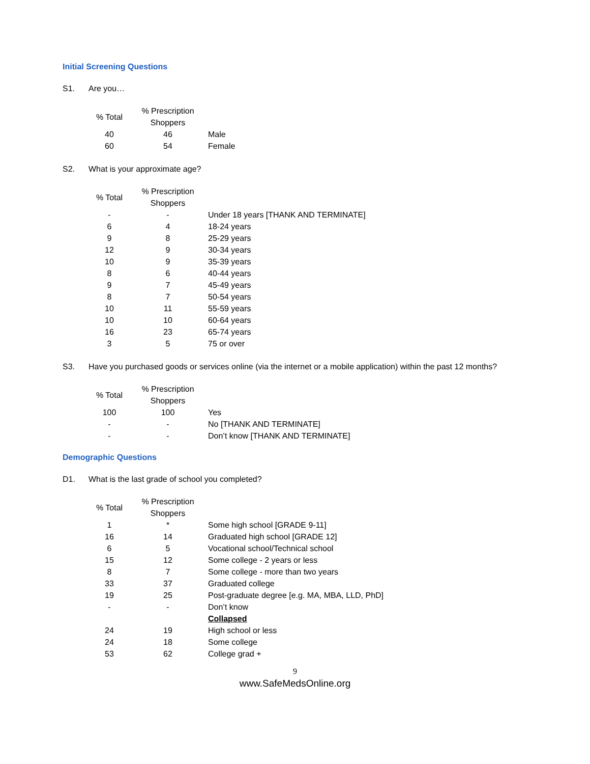Initial Screening Questions
S1. Are you…
| % Total | % Prescription Shoppers | |
| --- | --- | --- |
| 40 | 46 | Male |
| 60 | 54 | Female |
S2. What is your approximate age?
| % Total | % Prescription Shoppers | |
| --- | --- | --- |
| - | - | Under 18 years [THANK AND TERMINATE] |
| 6 | 4 | 18-24 years |
| 9 | 8 | 25-29 years |
| 12 | 9 | 30-34 years |
| 10 | 9 | 35-39 years |
| 8 | 6 | 40-44 years |
| 9 | 7 | 45-49 years |
| 8 | 7 | 50-54 years |
| 10 | 11 | 55-59 years |
| 10 | 10 | 60-64 years |
| 16 | 23 | 65-74 years |
| 3 | 5 | 75 or over |
S3. Have you purchased goods or services online (via the internet or a mobile application) within the past 12 months?
| % Total | % Prescription Shoppers | |
| --- | --- | --- |
| 100 | 100 | Yes |
| - | - | No [THANK AND TERMINATE] |
| - | - | Don’t know [THANK AND TERMINATE] |
Demographic Questions
D1. What is the last grade of school you completed?
| % Total | % Prescription Shoppers | |
| --- | --- | --- |
| 1 | * | Some high school [GRADE 9-11] |
| 16 | 14 | Graduated high school [GRADE 12] |
| 6 | 5 | Vocational school/Technical school |
| 15 | 12 | Some college - 2 years or less |
| 8 | 7 | Some college - more than two years |
| 33 | 37 | Graduated college |
| 19 | 25 | Post-graduate degree [e.g. MA, MBA, LLD, PhD] |
| - | - | Don’t know |
| | | Collapsed |
| 24 | 19 | High school or less |
| 24 | 18 | Some college |
| 53 | 62 | College grad + |
9
www.SafeMedsOnline.org